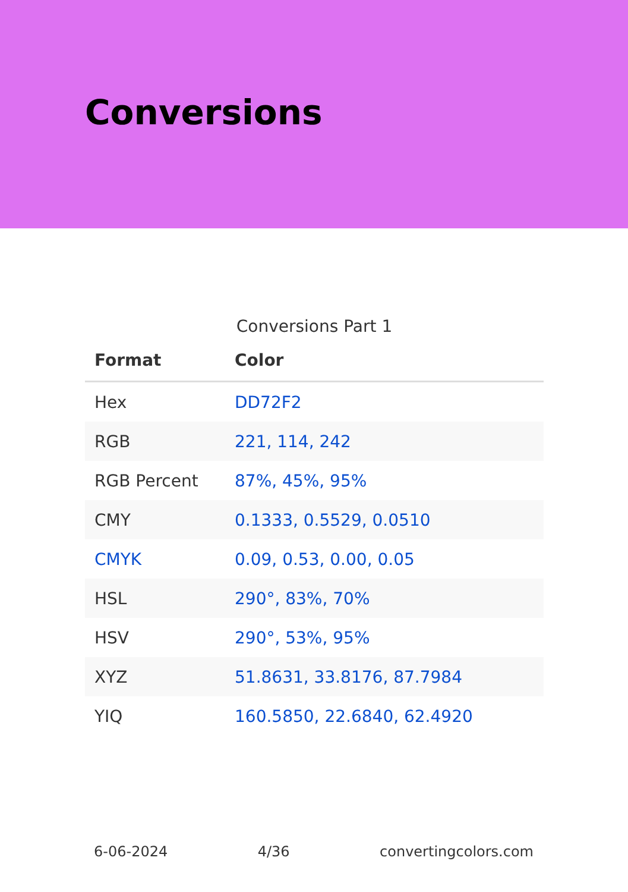Conversions
Conversions Part 1
| Format | Color |
| --- | --- |
| Hex | DD72F2 |
| RGB | 221, 114, 242 |
| RGB Percent | 87%, 45%, 95% |
| CMY | 0.1333, 0.5529, 0.0510 |
| CMYK | 0.09, 0.53, 0.00, 0.05 |
| HSL | 290°, 83%, 70% |
| HSV | 290°, 53%, 95% |
| XYZ | 51.8631, 33.8176, 87.7984 |
| YIQ | 160.5850, 22.6840, 62.4920 |
6-06-2024 4/36 convertingcolors.com